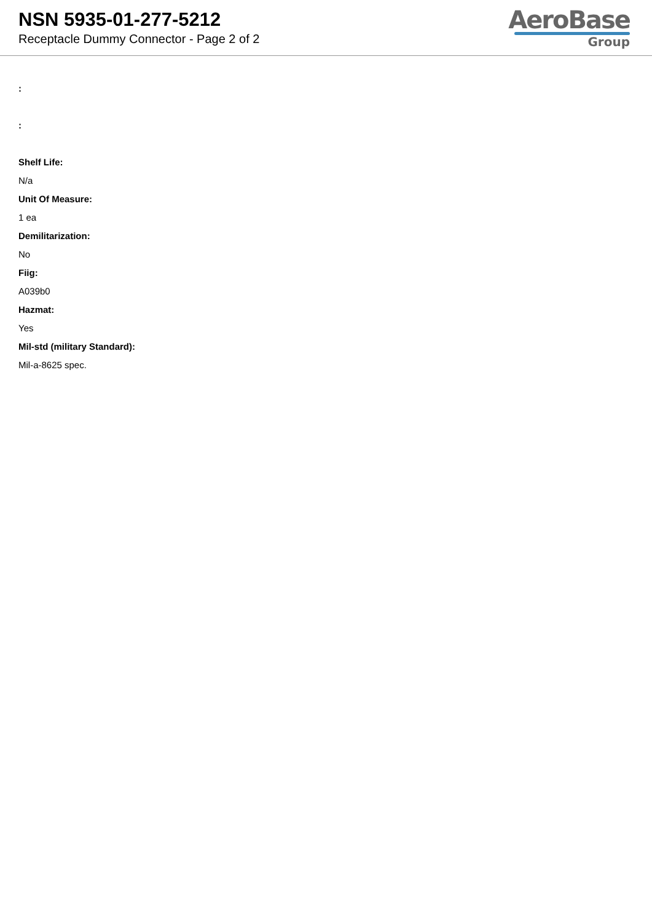NSN 5935-01-277-5212
Receptacle Dummy Connector - Page 2 of 2
AeroBase
Group
:
:
Shelf Life:
N/a
Unit Of Measure:
1 ea
Demilitarization:
No
Fiig:
A039b0
Hazmat:
Yes
Mil-std (military Standard):
Mil-a-8625 spec.